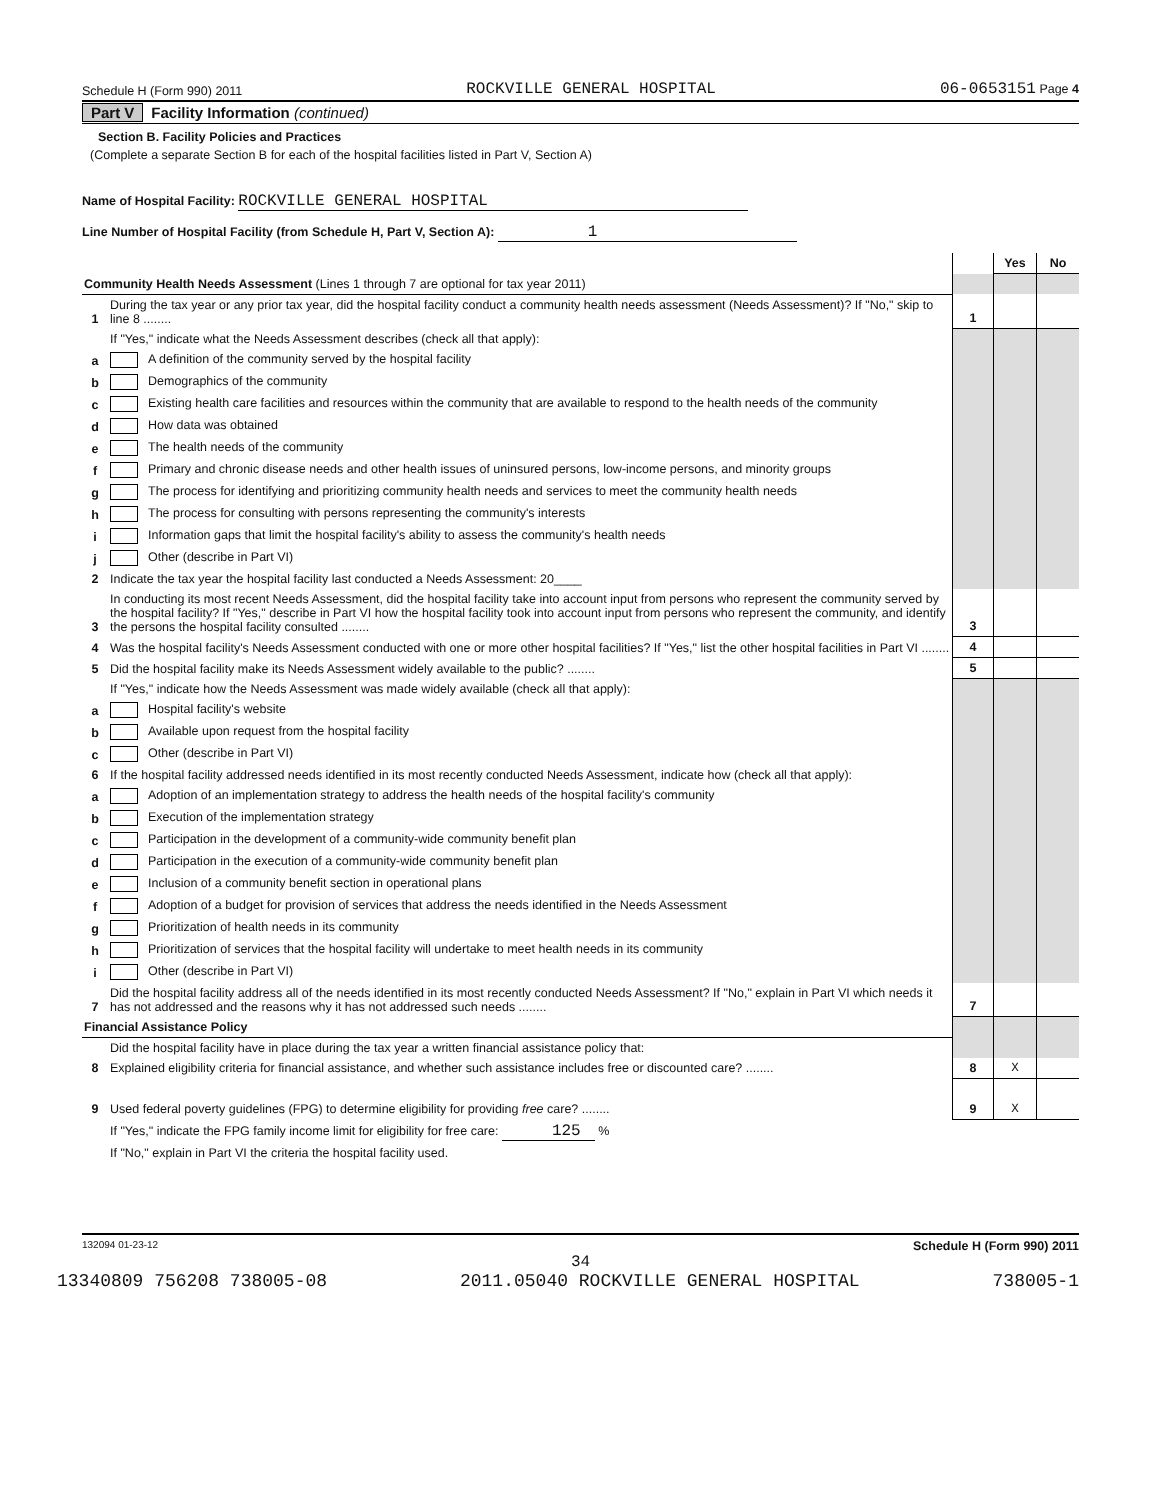Schedule H (Form 990) 2011 ROCKVILLE GENERAL HOSPITAL 06-0653151 Page 4
Part V Facility Information (continued)
Section B. Facility Policies and Practices
(Complete a separate Section B for each of the hospital facilities listed in Part V, Section A)
Name of Hospital Facility: ROCKVILLE GENERAL HOSPITAL
Line Number of Hospital Facility (from Schedule H, Part V, Section A): 1
| | | | Yes | No |
| Community Health Needs Assessment (Lines 1 through 7 are optional for tax year 2011) | | | | |
| 1 | During the tax year or any prior tax year, did the hospital facility conduct a community health needs assessment (Needs Assessment)? If "No," skip to line 8 ........ | 1 | | |
| | If "Yes," indicate what the Needs Assessment describes (check all that apply): | | | |
| a | A definition of the community served by the hospital facility | | | |
| b | Demographics of the community | | | |
| c | Existing health care facilities and resources within the community that are available to respond to the health needs of the community | | | |
| d | How data was obtained | | | |
| e | The health needs of the community | | | |
| f | Primary and chronic disease needs and other health issues of uninsured persons, low-income persons, and minority groups | | | |
| g | The process for identifying and prioritizing community health needs and services to meet the community health needs | | | |
| h | The process for consulting with persons representing the community's interests | | | |
| i | Information gaps that limit the hospital facility's ability to assess the community's health needs | | | |
| j | Other (describe in Part VI) | | | |
| 2 | Indicate the tax year the hospital facility last conducted a Needs Assessment: 20____ | | | |
| 3 | In conducting its most recent Needs Assessment, did the hospital facility take into account input from persons who represent the community served by the hospital facility? If "Yes," describe in Part VI how the hospital facility took into account input from persons who represent the community, and identify the persons the hospital facility consulted ........ | 3 | | |
| 4 | Was the hospital facility's Needs Assessment conducted with one or more other hospital facilities? If "Yes," list the other hospital facilities in Part VI ........ | 4 | | |
| 5 | Did the hospital facility make its Needs Assessment widely available to the public? ........ | 5 | | |
| | If "Yes," indicate how the Needs Assessment was made widely available (check all that apply): | | | |
| a | Hospital facility's website | | | |
| b | Available upon request from the hospital facility | | | |
| c | Other (describe in Part VI) | | | |
| 6 | If the hospital facility addressed needs identified in its most recently conducted Needs Assessment, indicate how (check all that apply): | | | |
| a | Adoption of an implementation strategy to address the health needs of the hospital facility's community | | | |
| b | Execution of the implementation strategy | | | |
| c | Participation in the development of a community-wide community benefit plan | | | |
| d | Participation in the execution of a community-wide community benefit plan | | | |
| e | Inclusion of a community benefit section in operational plans | | | |
| f | Adoption of a budget for provision of services that address the needs identified in the Needs Assessment | | | |
| g | Prioritization of health needs in its community | | | |
| h | Prioritization of services that the hospital facility will undertake to meet health needs in its community | | | |
| i | Other (describe in Part VI) | | | |
| 7 | Did the hospital facility address all of the needs identified in its most recently conducted Needs Assessment? If "No," explain in Part VI which needs it has not addressed and the reasons why it has not addressed such needs ........ | 7 | | |
| Financial Assistance Policy | | | | |
| | Did the hospital facility have in place during the tax year a written financial assistance policy that: | | | |
| 8 | Explained eligibility criteria for financial assistance, and whether such assistance includes free or discounted care? ........ | 8 | X | |
| 9 | Used federal poverty guidelines (FPG) to determine eligibility for providing free care? ........ | 9 | X | |
| | If "Yes," indicate the FPG family income limit for eligibility for free care: 125 % | | | |
| | If "No," explain in Part VI the criteria the hospital facility used. | | | |
132094 01-23-12 Schedule H (Form 990) 2011
34
13340809 756208 738005-08 2011.05040 ROCKVILLE GENERAL HOSPITAL 738005-1